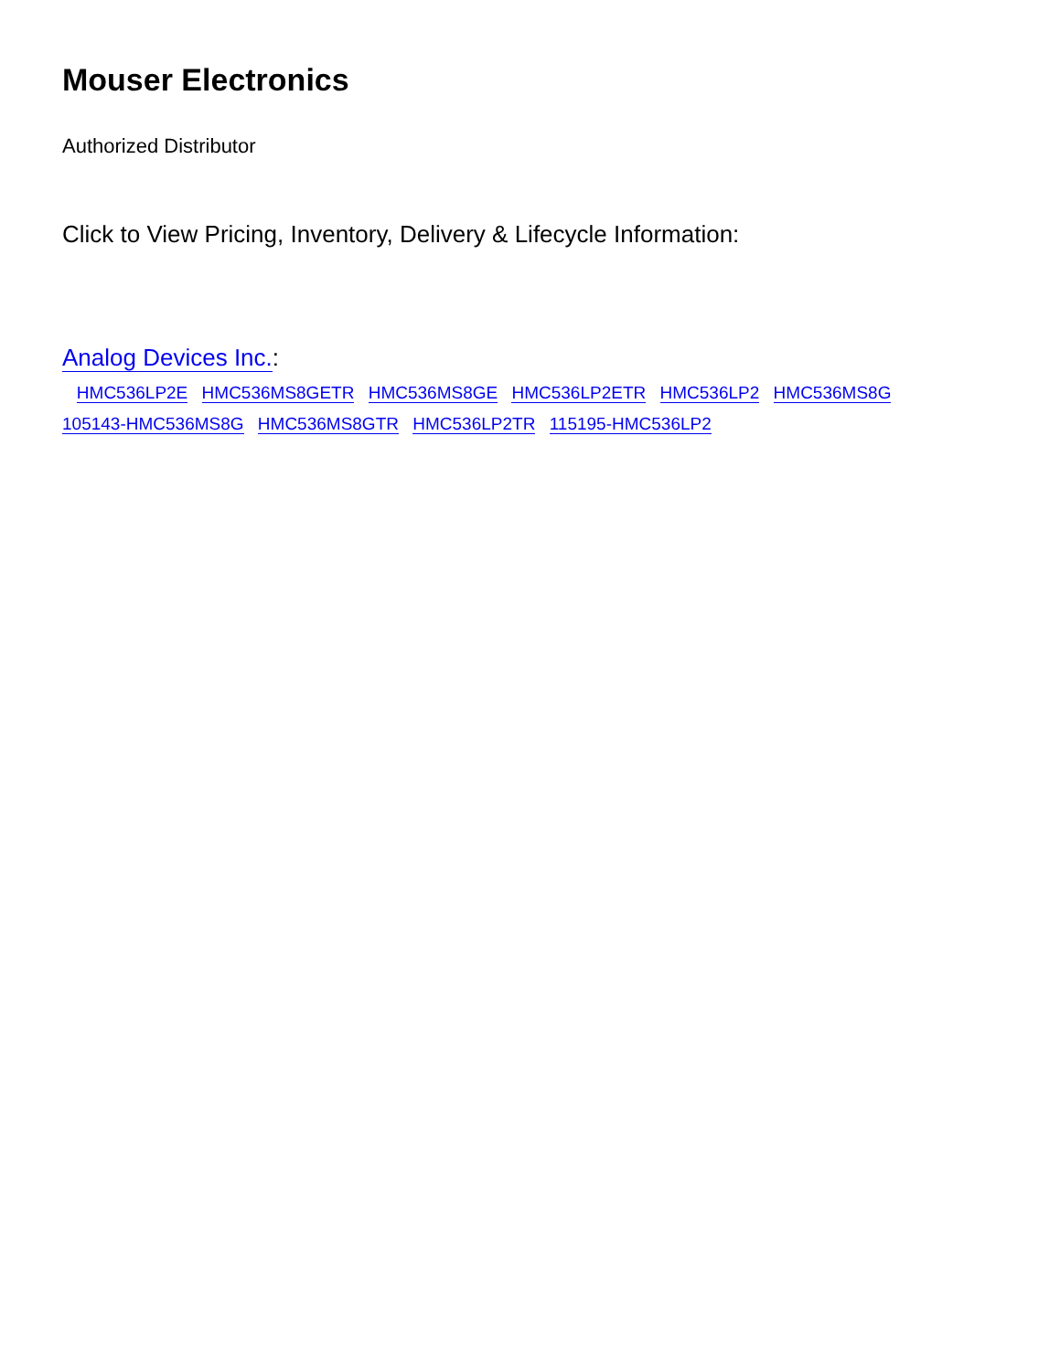Mouser Electronics
Authorized Distributor
Click to View Pricing, Inventory, Delivery & Lifecycle Information:
Analog Devices Inc.:
HMC536LP2E HMC536MS8GETR HMC536MS8GE HMC536LP2ETR HMC536LP2 HMC536MS8G 105143-HMC536MS8G HMC536MS8GTR HMC536LP2TR 115195-HMC536LP2